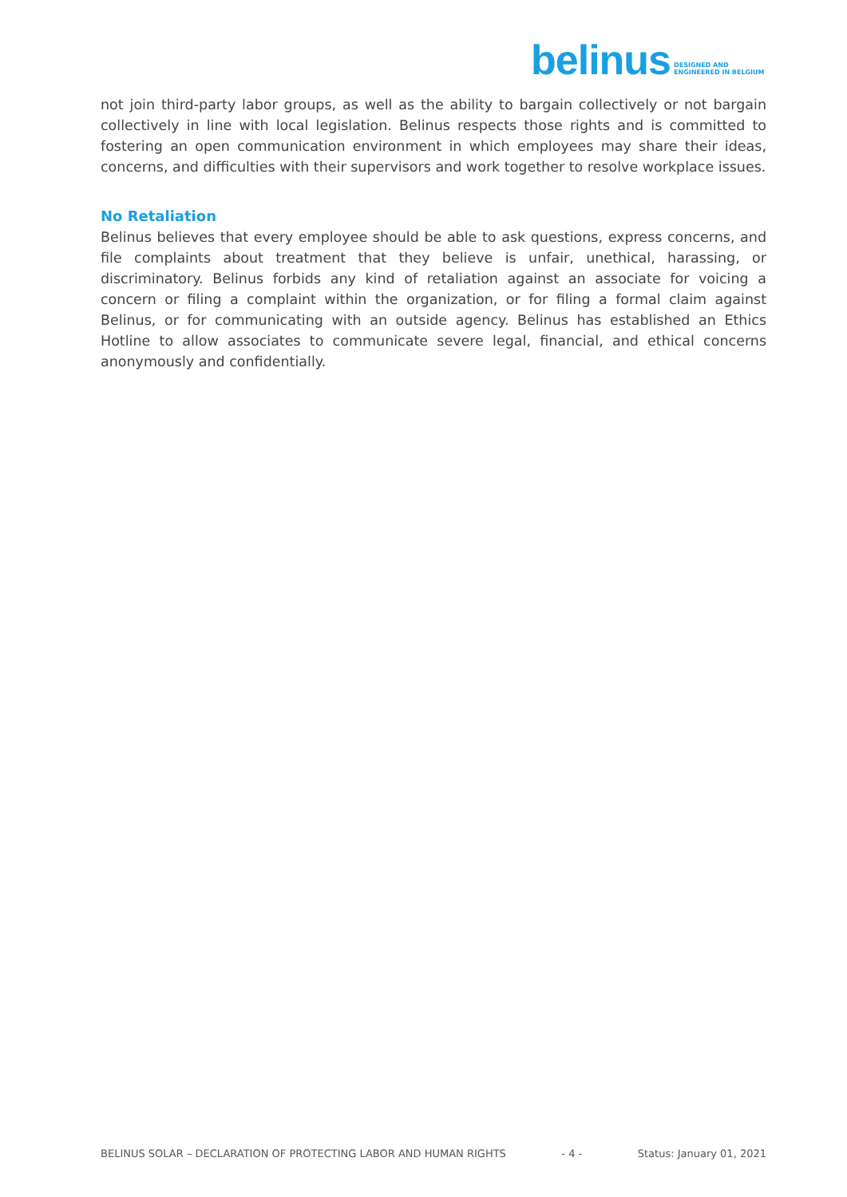belinus DESIGNED AND
ENGINEERED IN BELGIUM
not join third-party labor groups, as well as the ability to bargain collectively or not bargain collectively in line with local legislation. Belinus respects those rights and is committed to fostering an open communication environment in which employees may share their ideas, concerns, and difficulties with their supervisors and work together to resolve workplace issues.
No Retaliation
Belinus believes that every employee should be able to ask questions, express concerns, and file complaints about treatment that they believe is unfair, unethical, harassing, or discriminatory. Belinus forbids any kind of retaliation against an associate for voicing a concern or filing a complaint within the organization, or for filing a formal claim against Belinus, or for communicating with an outside agency. Belinus has established an Ethics Hotline to allow associates to communicate severe legal, financial, and ethical concerns anonymously and confidentially.
BELINUS SOLAR – DECLARATION OF PROTECTING LABOR AND HUMAN RIGHTS - 4 - Status: January 01, 2021